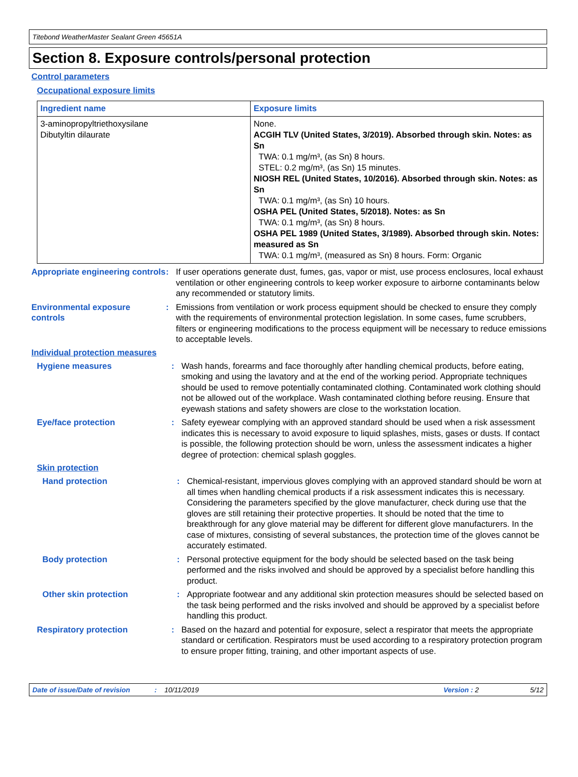Titebond WeatherMaster Sealant Green 45651A
Section 8. Exposure controls/personal protection
Control parameters
Occupational exposure limits
| Ingredient name | Exposure limits |
| --- | --- |
| 3-aminopropyltriethoxysilane Dibutyltin dilaurate | None. ACGIH TLV (United States, 3/2019). Absorbed through skin. Notes: as Sn TWA: 0.1 mg/m³, (as Sn) 8 hours. STEL: 0.2 mg/m³, (as Sn) 15 minutes. NIOSH REL (United States, 10/2016). Absorbed through skin. Notes: as Sn TWA: 0.1 mg/m³, (as Sn) 10 hours. OSHA PEL (United States, 5/2018). Notes: as Sn TWA: 0.1 mg/m³, (as Sn) 8 hours. OSHA PEL 1989 (United States, 3/1989). Absorbed through skin. Notes: measured as Sn TWA: 0.1 mg/m³, (measured as Sn) 8 hours. Form: Organic |
Appropriate engineering controls
: If user operations generate dust, fumes, gas, vapor or mist, use process enclosures, local exhaust ventilation or other engineering controls to keep worker exposure to airborne contaminants below any recommended or statutory limits.
Environmental exposure controls
: Emissions from ventilation or work process equipment should be checked to ensure they comply with the requirements of environmental protection legislation. In some cases, fume scrubbers, filters or engineering modifications to the process equipment will be necessary to reduce emissions to acceptable levels.
Individual protection measures
Hygiene measures : Wash hands, forearms and face thoroughly after handling chemical products, before eating, smoking and using the lavatory and at the end of the working period. Appropriate techniques should be used to remove potentially contaminated clothing. Contaminated work clothing should not be allowed out of the workplace. Wash contaminated clothing before reusing. Ensure that eyewash stations and safety showers are close to the workstation location.
Eye/face protection : Safety eyewear complying with an approved standard should be used when a risk assessment indicates this is necessary to avoid exposure to liquid splashes, mists, gases or dusts. If contact is possible, the following protection should be worn, unless the assessment indicates a higher degree of protection: chemical splash goggles.
Skin protection
Hand protection : Chemical-resistant, impervious gloves complying with an approved standard should be worn at all times when handling chemical products if a risk assessment indicates this is necessary. Considering the parameters specified by the glove manufacturer, check during use that the gloves are still retaining their protective properties. It should be noted that the time to breakthrough for any glove material may be different for different glove manufacturers. In the case of mixtures, consisting of several substances, the protection time of the gloves cannot be accurately estimated.
Body protection : Personal protective equipment for the body should be selected based on the task being performed and the risks involved and should be approved by a specialist before handling this product.
Other skin protection : Appropriate footwear and any additional skin protection measures should be selected based on the task being performed and the risks involved and should be approved by a specialist before handling this product.
Respiratory protection : Based on the hazard and potential for exposure, select a respirator that meets the appropriate standard or certification. Respirators must be used according to a respiratory protection program to ensure proper fitting, training, and other important aspects of use.
Date of issue/Date of revision: 10/11/2019 Version : 2 5/12